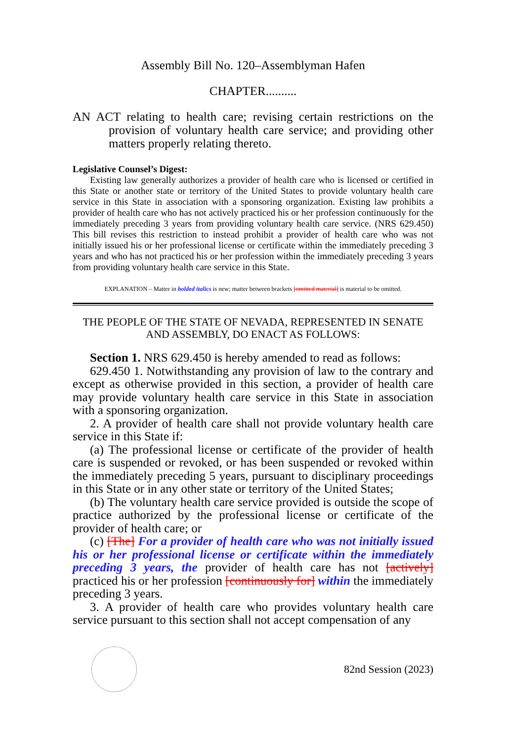Assembly Bill No. 120–Assemblyman Hafen
CHAPTER..........
AN ACT relating to health care; revising certain restrictions on the provision of voluntary health care service; and providing other matters properly relating thereto.
Legislative Counsel’s Digest:
Existing law generally authorizes a provider of health care who is licensed or certified in this State or another state or territory of the United States to provide voluntary health care service in this State in association with a sponsoring organization. Existing law prohibits a provider of health care who has not actively practiced his or her profession continuously for the immediately preceding 3 years from providing voluntary health care service. (NRS 629.450) This bill revises this restriction to instead prohibit a provider of health care who was not initially issued his or her professional license or certificate within the immediately preceding 3 years and who has not practiced his or her profession within the immediately preceding 3 years from providing voluntary health care service in this State.
EXPLANATION – Matter in bolded italics is new; matter between brackets [omitted material] is material to be omitted.
THE PEOPLE OF THE STATE OF NEVADA, REPRESENTED IN SENATE AND ASSEMBLY, DO ENACT AS FOLLOWS:
Section 1. NRS 629.450 is hereby amended to read as follows:
629.450 1. Notwithstanding any provision of law to the contrary and except as otherwise provided in this section, a provider of health care may provide voluntary health care service in this State in association with a sponsoring organization.
2. A provider of health care shall not provide voluntary health care service in this State if:
(a) The professional license or certificate of the provider of health care is suspended or revoked, or has been suspended or revoked within the immediately preceding 5 years, pursuant to disciplinary proceedings in this State or in any other state or territory of the United States;
(b) The voluntary health care service provided is outside the scope of practice authorized by the professional license or certificate of the provider of health care; or
(c) [The] For a provider of health care who was not initially issued his or her professional license or certificate within the immediately preceding 3 years, the provider of health care has not [actively] practiced his or her profession [continuously for] within the immediately preceding 3 years.
3. A provider of health care who provides voluntary health care service pursuant to this section shall not accept compensation of any
82nd Session (2023)